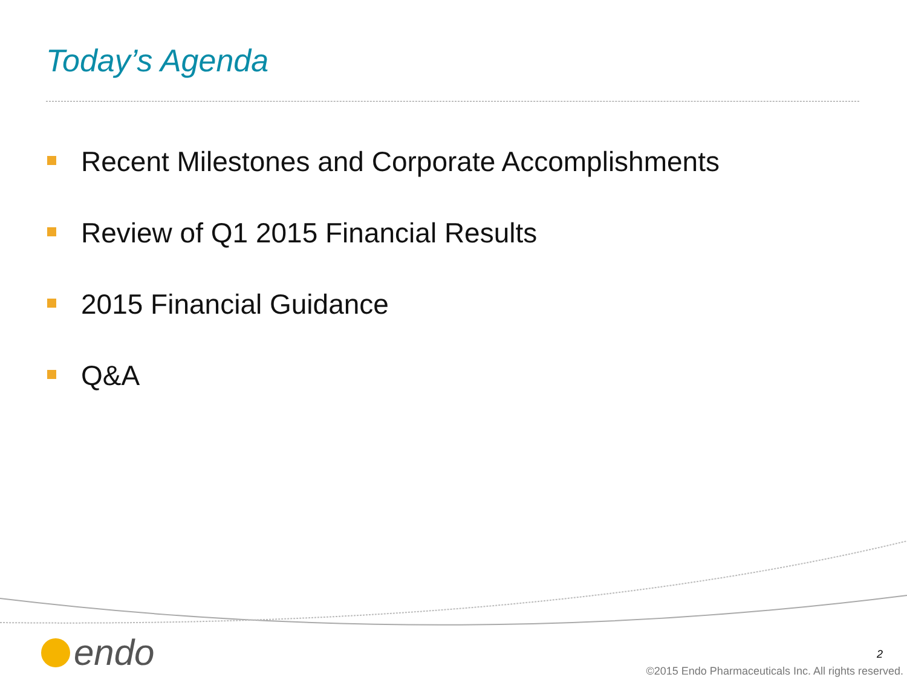Today’s Agenda
Recent Milestones and Corporate Accomplishments
Review of Q1 2015 Financial Results
2015 Financial Guidance
Q&A
endo 2
©2015 Endo Pharmaceuticals Inc. All rights reserved.